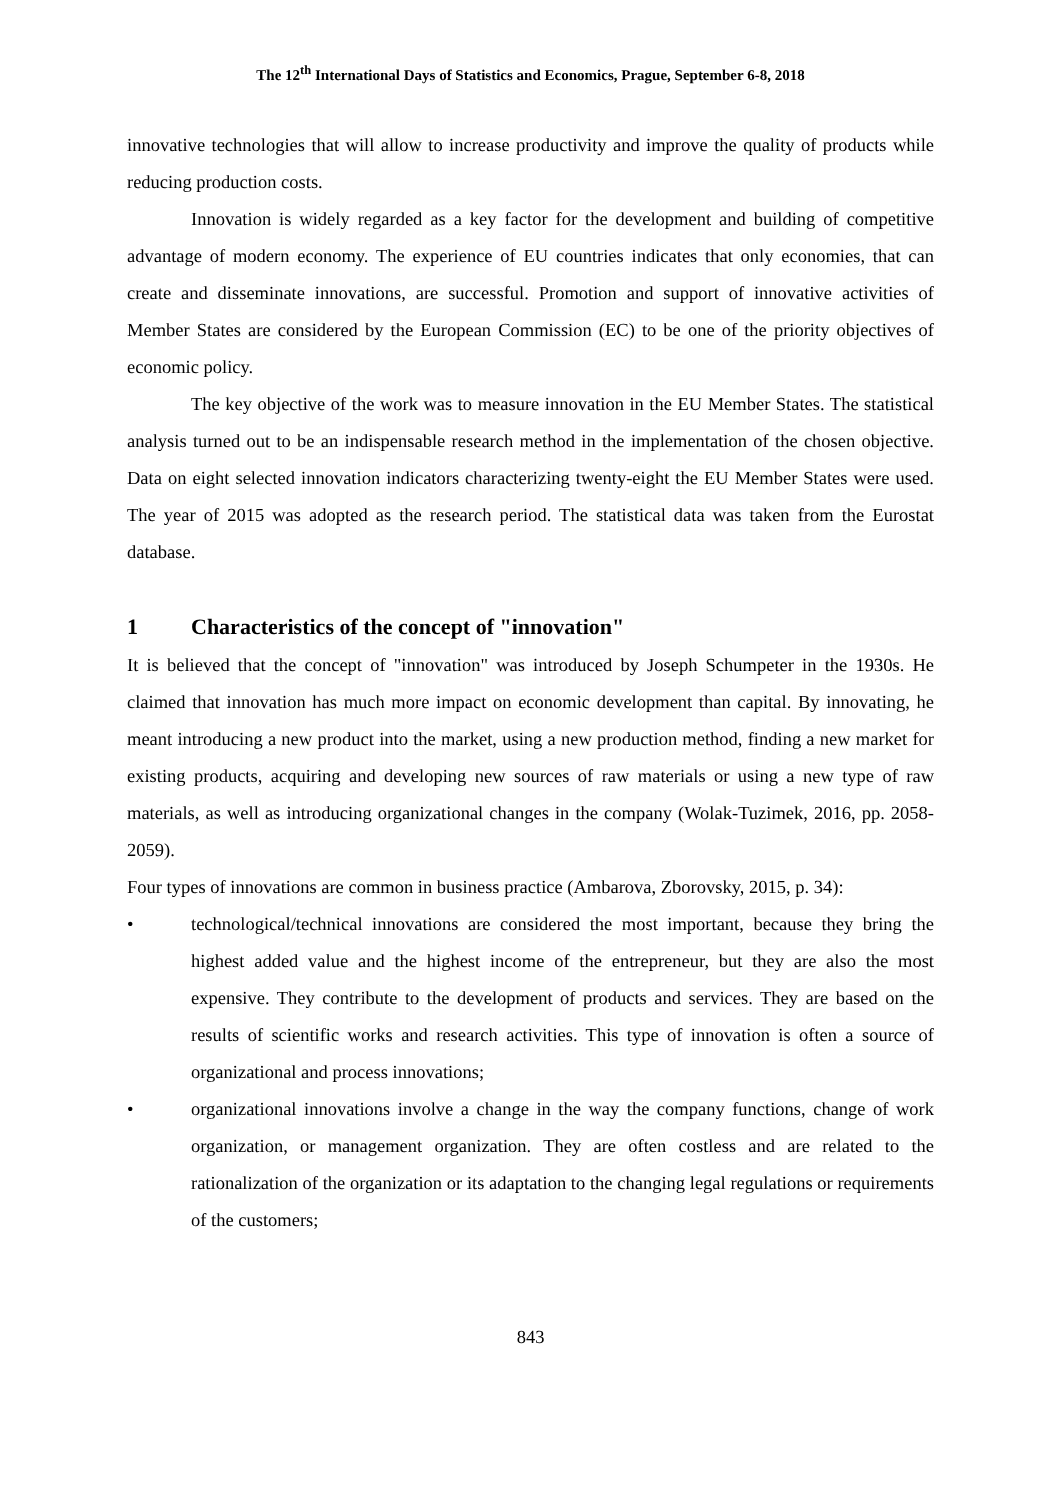The 12<sup>th</sup> International Days of Statistics and Economics, Prague, September 6-8, 2018
innovative technologies that will allow to increase productivity and improve the quality of products while reducing production costs.
Innovation is widely regarded as a key factor for the development and building of competitive advantage of modern economy. The experience of EU countries indicates that only economies, that can create and disseminate innovations, are successful. Promotion and support of innovative activities of Member States are considered by the European Commission (EC) to be one of the priority objectives of economic policy.
The key objective of the work was to measure innovation in the EU Member States. The statistical analysis turned out to be an indispensable research method in the implementation of the chosen objective. Data on eight selected innovation indicators characterizing twenty-eight the EU Member States were used. The year of 2015 was adopted as the research period. The statistical data was taken from the Eurostat database.
1 Characteristics of the concept of "innovation"
It is believed that the concept of "innovation" was introduced by Joseph Schumpeter in the 1930s. He claimed that innovation has much more impact on economic development than capital. By innovating, he meant introducing a new product into the market, using a new production method, finding a new market for existing products, acquiring and developing new sources of raw materials or using a new type of raw materials, as well as introducing organizational changes in the company (Wolak-Tuzimek, 2016, pp. 2058-2059).
Four types of innovations are common in business practice (Ambarova, Zborovsky, 2015, p. 34):
• technological/technical innovations are considered the most important, because they bring the highest added value and the highest income of the entrepreneur, but they are also the most expensive. They contribute to the development of products and services. They are based on the results of scientific works and research activities. This type of innovation is often a source of organizational and process innovations;
• organizational innovations involve a change in the way the company functions, change of work organization, or management organization. They are often costless and are related to the rationalization of the organization or its adaptation to the changing legal regulations or requirements of the customers;
843